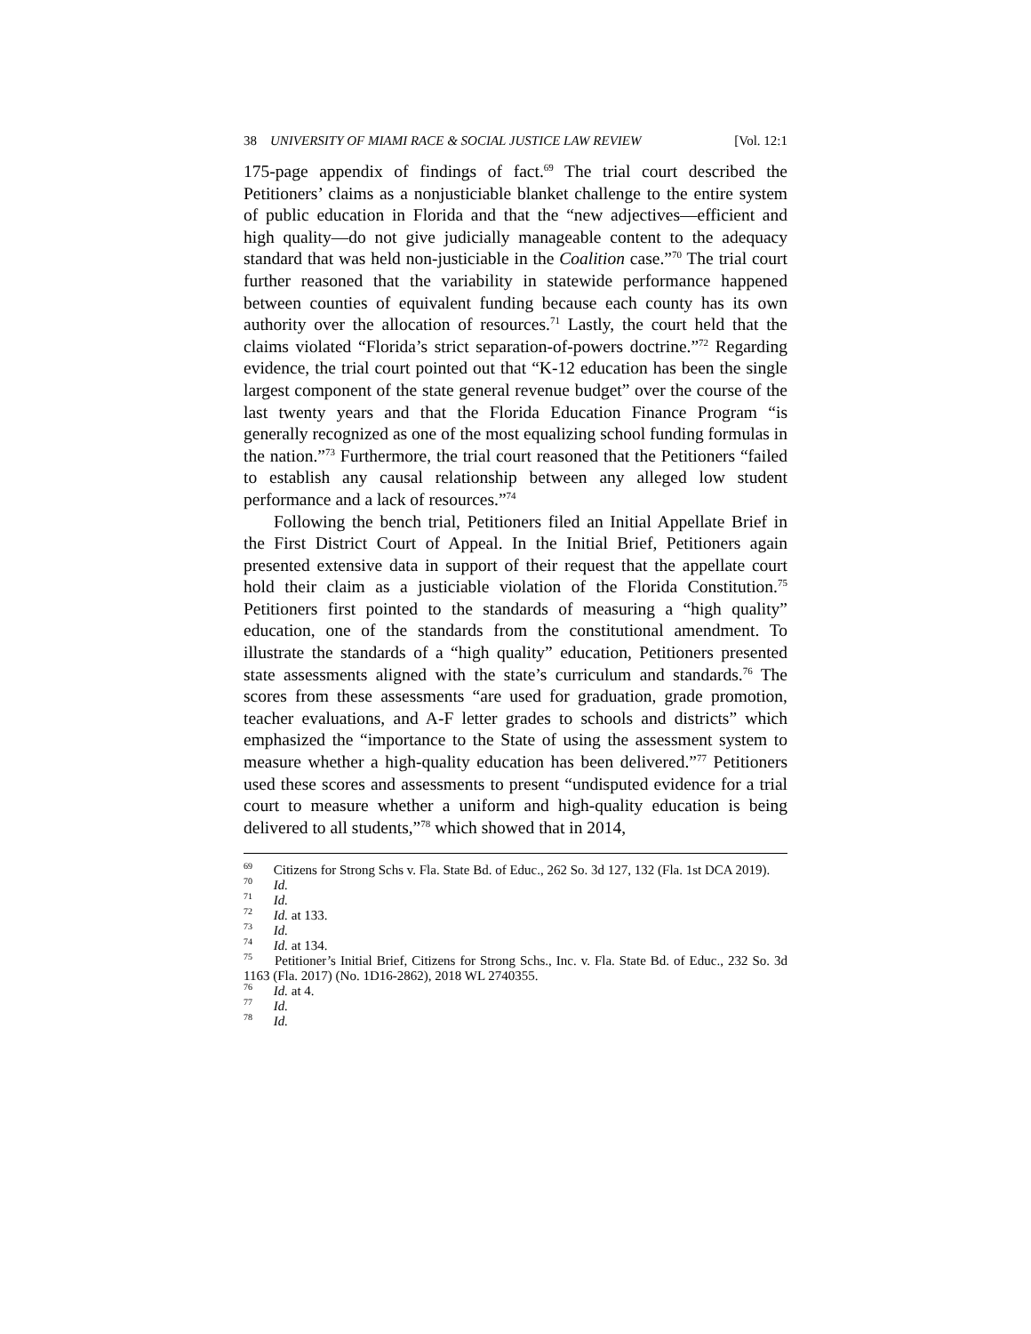38 UNIVERSITY OF MIAMI RACE & SOCIAL JUSTICE LAW REVIEW [Vol. 12:1
175-page appendix of findings of fact.<sup>69</sup> The trial court described the Petitioners’ claims as a nonjusticiable blanket challenge to the entire system of public education in Florida and that the “new adjectives—efficient and high quality—do not give judicially manageable content to the adequacy standard that was held non-justiciable in the Coalition case.”<sup>70</sup> The trial court further reasoned that the variability in statewide performance happened between counties of equivalent funding because each county has its own authority over the allocation of resources.<sup>71</sup> Lastly, the court held that the claims violated “Florida’s strict separation-of-powers doctrine.”<sup>72</sup> Regarding evidence, the trial court pointed out that “K-12 education has been the single largest component of the state general revenue budget” over the course of the last twenty years and that the Florida Education Finance Program “is generally recognized as one of the most equalizing school funding formulas in the nation.”<sup>73</sup> Furthermore, the trial court reasoned that the Petitioners “failed to establish any causal relationship between any alleged low student performance and a lack of resources.”<sup>74</sup>
Following the bench trial, Petitioners filed an Initial Appellate Brief in the First District Court of Appeal. In the Initial Brief, Petitioners again presented extensive data in support of their request that the appellate court hold their claim as a justiciable violation of the Florida Constitution.<sup>75</sup> Petitioners first pointed to the standards of measuring a “high quality” education, one of the standards from the constitutional amendment. To illustrate the standards of a “high quality” education, Petitioners presented state assessments aligned with the state’s curriculum and standards.<sup>76</sup> The scores from these assessments “are used for graduation, grade promotion, teacher evaluations, and A-F letter grades to schools and districts” which emphasized the “importance to the State of using the assessment system to measure whether a high-quality education has been delivered.”<sup>77</sup> Petitioners used these scores and assessments to present “undisputed evidence for a trial court to measure whether a uniform and high-quality education is being delivered to all students,”<sup>78</sup> which showed that in 2014,
<sup>69</sup> Citizens for Strong Schs v. Fla. State Bd. of Educ., 262 So. 3d 127, 132 (Fla. 1st DCA 2019).
<sup>70</sup> Id.
<sup>71</sup> Id.
<sup>72</sup> Id. at 133.
<sup>73</sup> Id.
<sup>74</sup> Id. at 134.
<sup>75</sup> Petitioner’s Initial Brief, Citizens for Strong Schs., Inc. v. Fla. State Bd. of Educ., 232 So. 3d 1163 (Fla. 2017) (No. 1D16-2862), 2018 WL 2740355.
<sup>76</sup> Id. at 4.
<sup>77</sup> Id.
<sup>78</sup> Id.